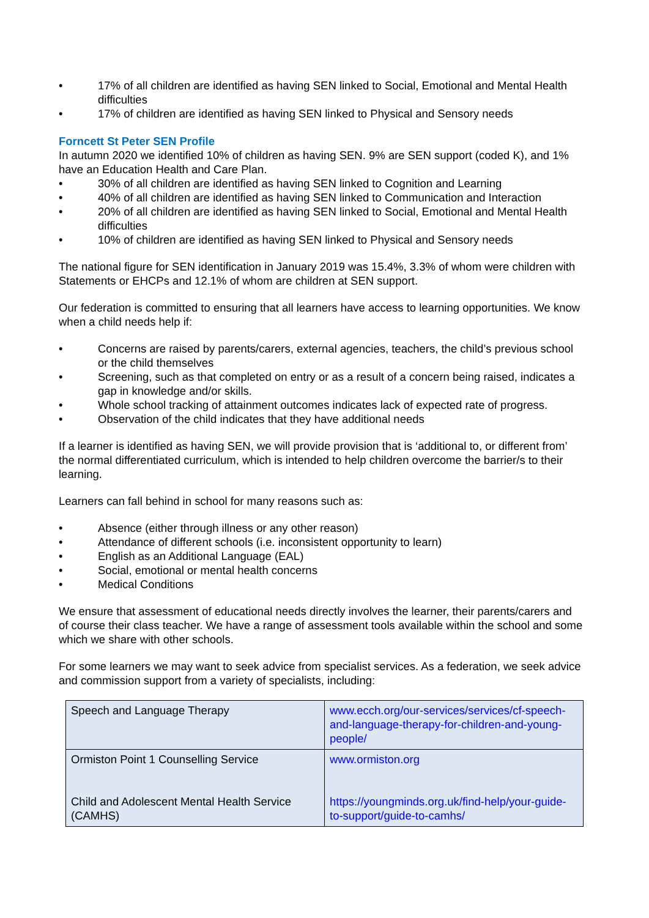• 17% of all children are identified as having SEN linked to Social, Emotional and Mental Health difficulties
• 17% of children are identified as having SEN linked to Physical and Sensory needs
Forncett St Peter SEN Profile
In autumn 2020 we identified 10% of children as having SEN. 9% are SEN support (coded K), and 1% have an Education Health and Care Plan.
• 30% of all children are identified as having SEN linked to Cognition and Learning
• 40% of all children are identified as having SEN linked to Communication and Interaction
• 20% of all children are identified as having SEN linked to Social, Emotional and Mental Health difficulties
• 10% of children are identified as having SEN linked to Physical and Sensory needs
The national figure for SEN identification in January 2019 was 15.4%, 3.3% of whom were children with Statements or EHCPs and 12.1% of whom are children at SEN support.
Our federation is committed to ensuring that all learners have access to learning opportunities. We know when a child needs help if:
• Concerns are raised by parents/carers, external agencies, teachers, the child’s previous school or the child themselves
• Screening, such as that completed on entry or as a result of a concern being raised, indicates a gap in knowledge and/or skills.
• Whole school tracking of attainment outcomes indicates lack of expected rate of progress.
• Observation of the child indicates that they have additional needs
If a learner is identified as having SEN, we will provide provision that is ‘additional to, or different from’ the normal differentiated curriculum, which is intended to help children overcome the barrier/s to their learning.
Learners can fall behind in school for many reasons such as:
• Absence (either through illness or any other reason)
• Attendance of different schools (i.e. inconsistent opportunity to learn)
• English as an Additional Language (EAL)
• Social, emotional or mental health concerns
• Medical Conditions
We ensure that assessment of educational needs directly involves the learner, their parents/carers and of course their class teacher. We have a range of assessment tools available within the school and some which we share with other schools.
For some learners we may want to seek advice from specialist services. As a federation, we seek advice and commission support from a variety of specialists, including:
| Speech and Language Therapy | www.ecch.org/our-services/services/cf-speech-and-language-therapy-for-children-and-young-people/ |
| Ormiston Point 1 Counselling Service Child and Adolescent Mental Health Service (CAMHS) | www.ormiston.org https://youngminds.org.uk/find-help/your-guide-to-support/guide-to-camhs/ |